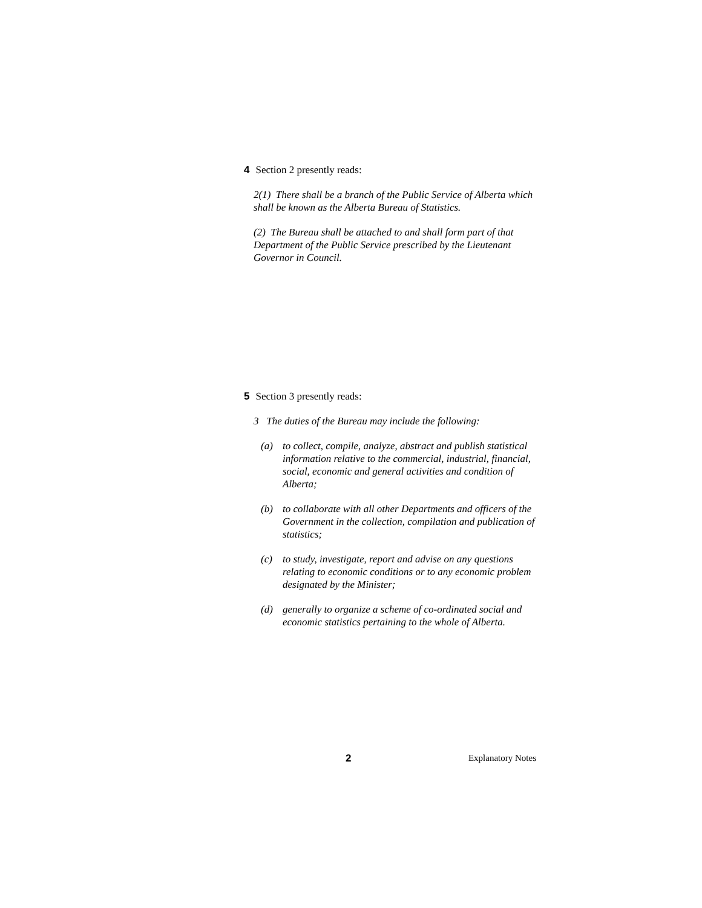4 Section 2 presently reads:
2(1) There shall be a branch of the Public Service of Alberta which shall be known as the Alberta Bureau of Statistics.
(2) The Bureau shall be attached to and shall form part of that Department of the Public Service prescribed by the Lieutenant Governor in Council.
5 Section 3 presently reads:
3 The duties of the Bureau may include the following:
(a) to collect, compile, analyze, abstract and publish statistical information relative to the commercial, industrial, financial, social, economic and general activities and condition of Alberta;
(b) to collaborate with all other Departments and officers of the Government in the collection, compilation and publication of statistics;
(c) to study, investigate, report and advise on any questions relating to economic conditions or to any economic problem designated by the Minister;
(d) generally to organize a scheme of co-ordinated social and economic statistics pertaining to the whole of Alberta.
2 Explanatory Notes